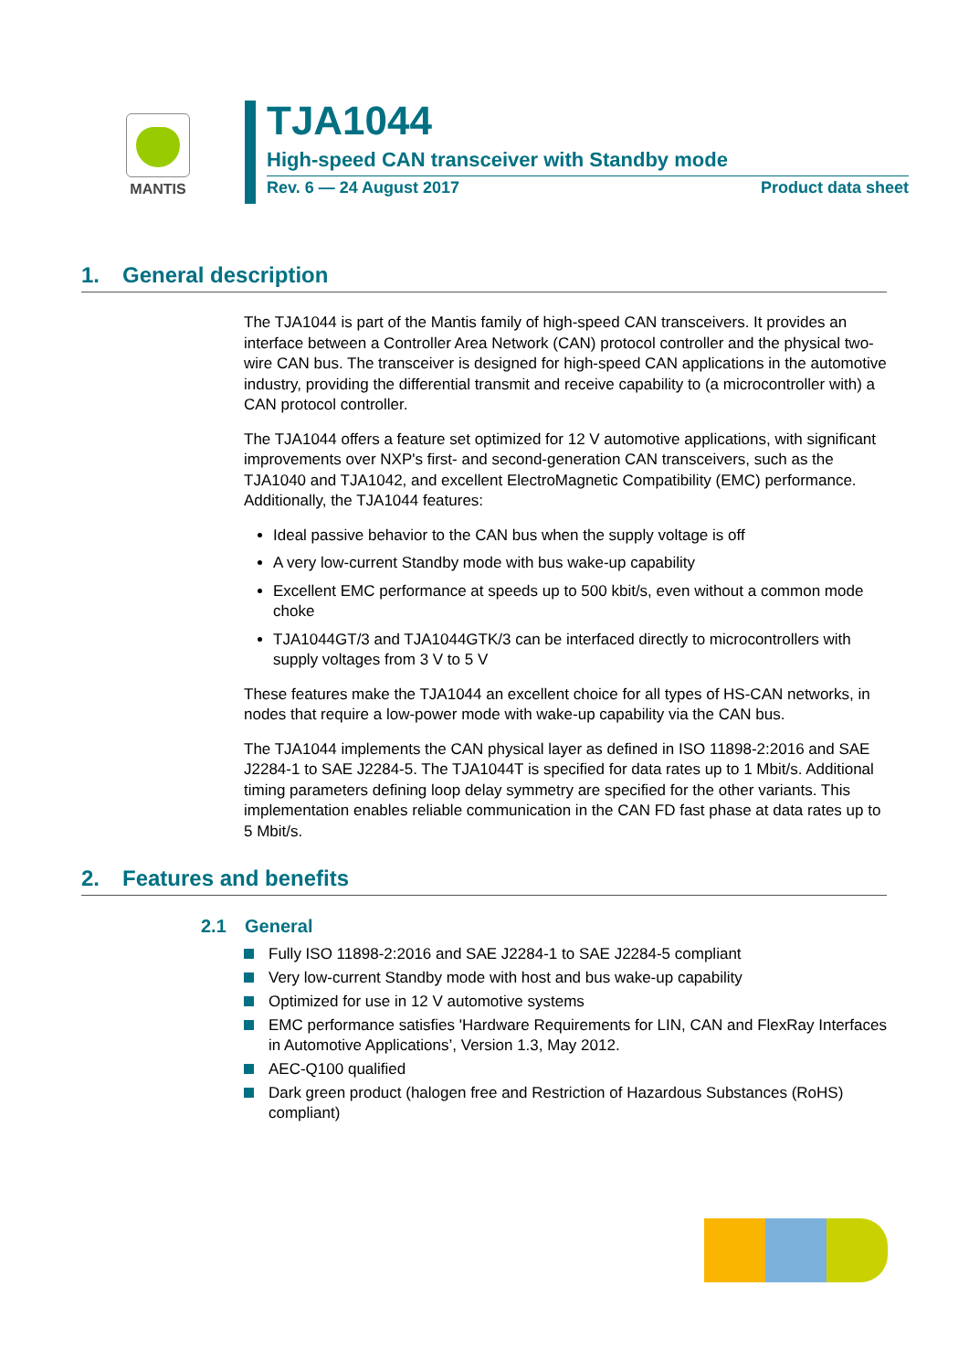MANTIS
TJA1044
High-speed CAN transceiver with Standby mode
Rev. 6 — 24 August 2017 Product data sheet
1. General description
The TJA1044 is part of the Mantis family of high-speed CAN transceivers. It provides an interface between a Controller Area Network (CAN) protocol controller and the physical two-wire CAN bus. The transceiver is designed for high-speed CAN applications in the automotive industry, providing the differential transmit and receive capability to (a microcontroller with) a CAN protocol controller.
The TJA1044 offers a feature set optimized for 12 V automotive applications, with significant improvements over NXP's first- and second-generation CAN transceivers, such as the TJA1040 and TJA1042, and excellent ElectroMagnetic Compatibility (EMC) performance. Additionally, the TJA1044 features:
Ideal passive behavior to the CAN bus when the supply voltage is off
A very low-current Standby mode with bus wake-up capability
Excellent EMC performance at speeds up to 500 kbit/s, even without a common mode choke
TJA1044GT/3 and TJA1044GTK/3 can be interfaced directly to microcontrollers with supply voltages from 3 V to 5 V
These features make the TJA1044 an excellent choice for all types of HS-CAN networks, in nodes that require a low-power mode with wake-up capability via the CAN bus.
The TJA1044 implements the CAN physical layer as defined in ISO 11898-2:2016 and SAE J2284-1 to SAE J2284-5. The TJA1044T is specified for data rates up to 1 Mbit/s. Additional timing parameters defining loop delay symmetry are specified for the other variants. This implementation enables reliable communication in the CAN FD fast phase at data rates up to 5 Mbit/s.
2. Features and benefits
2.1 General
Fully ISO 11898-2:2016 and SAE J2284-1 to SAE J2284-5 compliant
Very low-current Standby mode with host and bus wake-up capability
Optimized for use in 12 V automotive systems
EMC performance satisfies 'Hardware Requirements for LIN, CAN and FlexRay Interfaces in Automotive Applications’, Version 1.3, May 2012.
AEC-Q100 qualified
Dark green product (halogen free and Restriction of Hazardous Substances (RoHS) compliant)